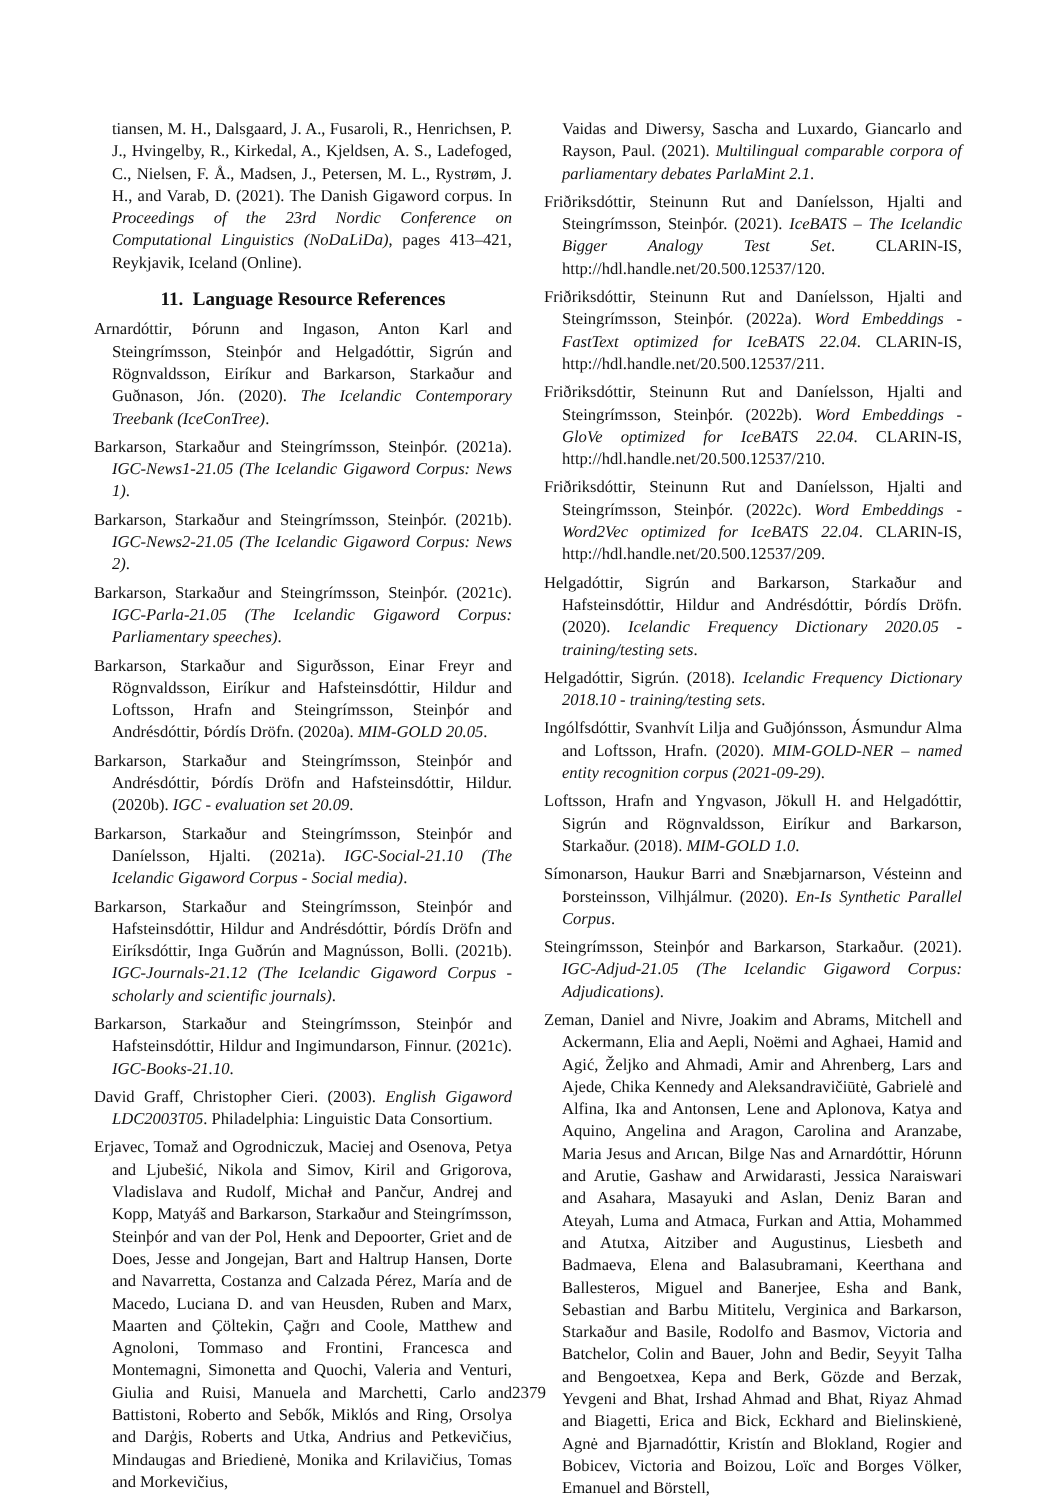tiansen, M. H., Dalsgaard, J. A., Fusaroli, R., Henrichsen, P. J., Hvingelby, R., Kirkedal, A., Kjeldsen, A. S., Ladefoged, C., Nielsen, F. Å., Madsen, J., Petersen, M. L., Rystrøm, J. H., and Varab, D. (2021). The Danish Gigaword corpus. In Proceedings of the 23rd Nordic Conference on Computational Linguistics (NoDaLiDa), pages 413–421, Reykjavik, Iceland (Online).
11. Language Resource References
Arnardóttir, Þórunn and Ingason, Anton Karl and Steingrímsson, Steinþór and Helgadóttir, Sigrún and Rögnvaldsson, Eiríkur and Barkarson, Starkaður and Guðnason, Jón. (2020). The Icelandic Contemporary Treebank (IceConTree).
Barkarson, Starkaður and Steingrímsson, Steinþór. (2021a). IGC-News1-21.05 (The Icelandic Gigaword Corpus: News 1).
Barkarson, Starkaður and Steingrímsson, Steinþór. (2021b). IGC-News2-21.05 (The Icelandic Gigaword Corpus: News 2).
Barkarson, Starkaður and Steingrímsson, Steinþór. (2021c). IGC-Parla-21.05 (The Icelandic Gigaword Corpus: Parliamentary speeches).
Barkarson, Starkaður and Sigurðsson, Einar Freyr and Rögnvaldsson, Eiríkur and Hafsteinsdóttir, Hildur and Loftsson, Hrafn and Steingrímsson, Steinþór and Andrésdóttir, Þórdís Dröfn. (2020a). MIM-GOLD 20.05.
Barkarson, Starkaður and Steingrímsson, Steinþór and Andrésdóttir, Þórdís Dröfn and Hafsteinsdóttir, Hildur. (2020b). IGC - evaluation set 20.09.
Barkarson, Starkaður and Steingrímsson, Steinþór and Daníelsson, Hjalti. (2021a). IGC-Social-21.10 (The Icelandic Gigaword Corpus - Social media).
Barkarson, Starkaður and Steingrímsson, Steinþór and Hafsteinsdóttir, Hildur and Andrésdóttir, Þórdís Dröfn and Eiríksdóttir, Inga Guðrún and Magnússon, Bolli. (2021b). IGC-Journals-21.12 (The Icelandic Gigaword Corpus - scholarly and scientific journals).
Barkarson, Starkaður and Steingrímsson, Steinþór and Hafsteinsdóttir, Hildur and Ingimundarson, Finnur. (2021c). IGC-Books-21.10.
David Graff, Christopher Cieri. (2003). English Gigaword LDC2003T05. Philadelphia: Linguistic Data Consortium.
Erjavec, Tomaž and Ogrodniczuk, Maciej and Osenova, Petya and Ljubešić, Nikola and Simov, Kiril and Grigorova, Vladislava and Rudolf, Michał and Pančur, Andrej and Kopp, Matyáš and Barkarson, Starkaður and Steingrímsson, Steinþór and van der Pol, Henk and Depoorter, Griet and de Does, Jesse and Jongejan, Bart and Haltrup Hansen, Dorte and Navarretta, Costanza and Calzada Pérez, María and de Macedo, Luciana D. and van Heusden, Ruben and Marx, Maarten and Çöltekin, Çağrı and Coole, Matthew and Agnoloni, Tommaso and Frontini, Francesca and Montemagni, Simonetta and Quochi, Valeria and Venturi, Giulia and Ruisi, Manuela and Marchetti, Carlo and Battistoni, Roberto and Sebők, Miklós and Ring, Orsolya and Darģis, Roberts and Utka, Andrius and Petkevičius, Mindaugas and Briedienė, Monika and Krilavičius, Tomas and Morkevičius,
Vaidas and Diwersy, Sascha and Luxardo, Giancarlo and Rayson, Paul. (2021). Multilingual comparable corpora of parliamentary debates ParlaMint 2.1.
Friðriksdóttir, Steinunn Rut and Daníelsson, Hjalti and Steingrímsson, Steinþór. (2021). IceBATS – The Icelandic Bigger Analogy Test Set. CLARIN-IS, http://hdl.handle.net/20.500.12537/120.
Friðriksdóttir, Steinunn Rut and Daníelsson, Hjalti and Steingrímsson, Steinþór. (2022a). Word Embeddings - FastText optimized for IceBATS 22.04. CLARIN-IS, http://hdl.handle.net/20.500.12537/211.
Friðriksdóttir, Steinunn Rut and Daníelsson, Hjalti and Steingrímsson, Steinþór. (2022b). Word Embeddings - GloVe optimized for IceBATS 22.04. CLARIN-IS, http://hdl.handle.net/20.500.12537/210.
Friðriksdóttir, Steinunn Rut and Daníelsson, Hjalti and Steingrímsson, Steinþór. (2022c). Word Embeddings - Word2Vec optimized for IceBATS 22.04. CLARIN-IS, http://hdl.handle.net/20.500.12537/209.
Helgadóttir, Sigrún and Barkarson, Starkaður and Hafsteinsdóttir, Hildur and Andrésdóttir, Þórdís Dröfn. (2020). Icelandic Frequency Dictionary 2020.05 - training/testing sets.
Helgadóttir, Sigrún. (2018). Icelandic Frequency Dictionary 2018.10 - training/testing sets.
Ingólfsdóttir, Svanhvít Lilja and Guðjónsson, Ásmundur Alma and Loftsson, Hrafn. (2020). MIM-GOLD-NER – named entity recognition corpus (2021-09-29).
Loftsson, Hrafn and Yngvason, Jökull H. and Helgadóttir, Sigrún and Rögnvaldsson, Eiríkur and Barkarson, Starkaður. (2018). MIM-GOLD 1.0.
Símonarson, Haukur Barri and Snæbjarnarson, Vésteinn and Þorsteinsson, Vilhjálmur. (2020). En-Is Synthetic Parallel Corpus.
Steingrímsson, Steinþór and Barkarson, Starkaður. (2021). IGC-Adjud-21.05 (The Icelandic Gigaword Corpus: Adjudications).
Zeman, Daniel and Nivre, Joakim and Abrams, Mitchell and Ackermann, Elia and Aepli, Noëmi and Aghaei, Hamid and Agić, Željko and Ahmadi, Amir and Ahrenberg, Lars and Ajede, Chika Kennedy and Aleksandravičiūtė, Gabrielė and Alfina, Ika and Antonsen, Lene and Aplonova, Katya and Aquino, Angelina and Aragon, Carolina and Aranzabe, Maria Jesus and Arıcan, Bilge Nas and Arnardóttir, Hórunn and Arutie, Gashaw and Arwidarasti, Jessica Naraiswari and Asahara, Masayuki and Aslan, Deniz Baran and Ateyah, Luma and Atmaca, Furkan and Attia, Mohammed and Atutxa, Aitziber and Augustinus, Liesbeth and Badmaeva, Elena and Balasubramani, Keerthana and Ballesteros, Miguel and Banerjee, Esha and Bank, Sebastian and Barbu Mititelu, Verginica and Barkarson, Starkaður and Basile, Rodolfo and Basmov, Victoria and Batchelor, Colin and Bauer, John and Bedir, Seyyit Talha and Bengoetxea, Kepa and Berk, Gözde and Berzak, Yevgeni and Bhat, Irshad Ahmad and Bhat, Riyaz Ahmad and Biagetti, Erica and Bick, Eckhard and Bielinskienė, Agnė and Bjarnadóttir, Kristín and Blokland, Rogier and Bobicev, Victoria and Boizou, Loïc and Borges Völker, Emanuel and Börstell,
2379